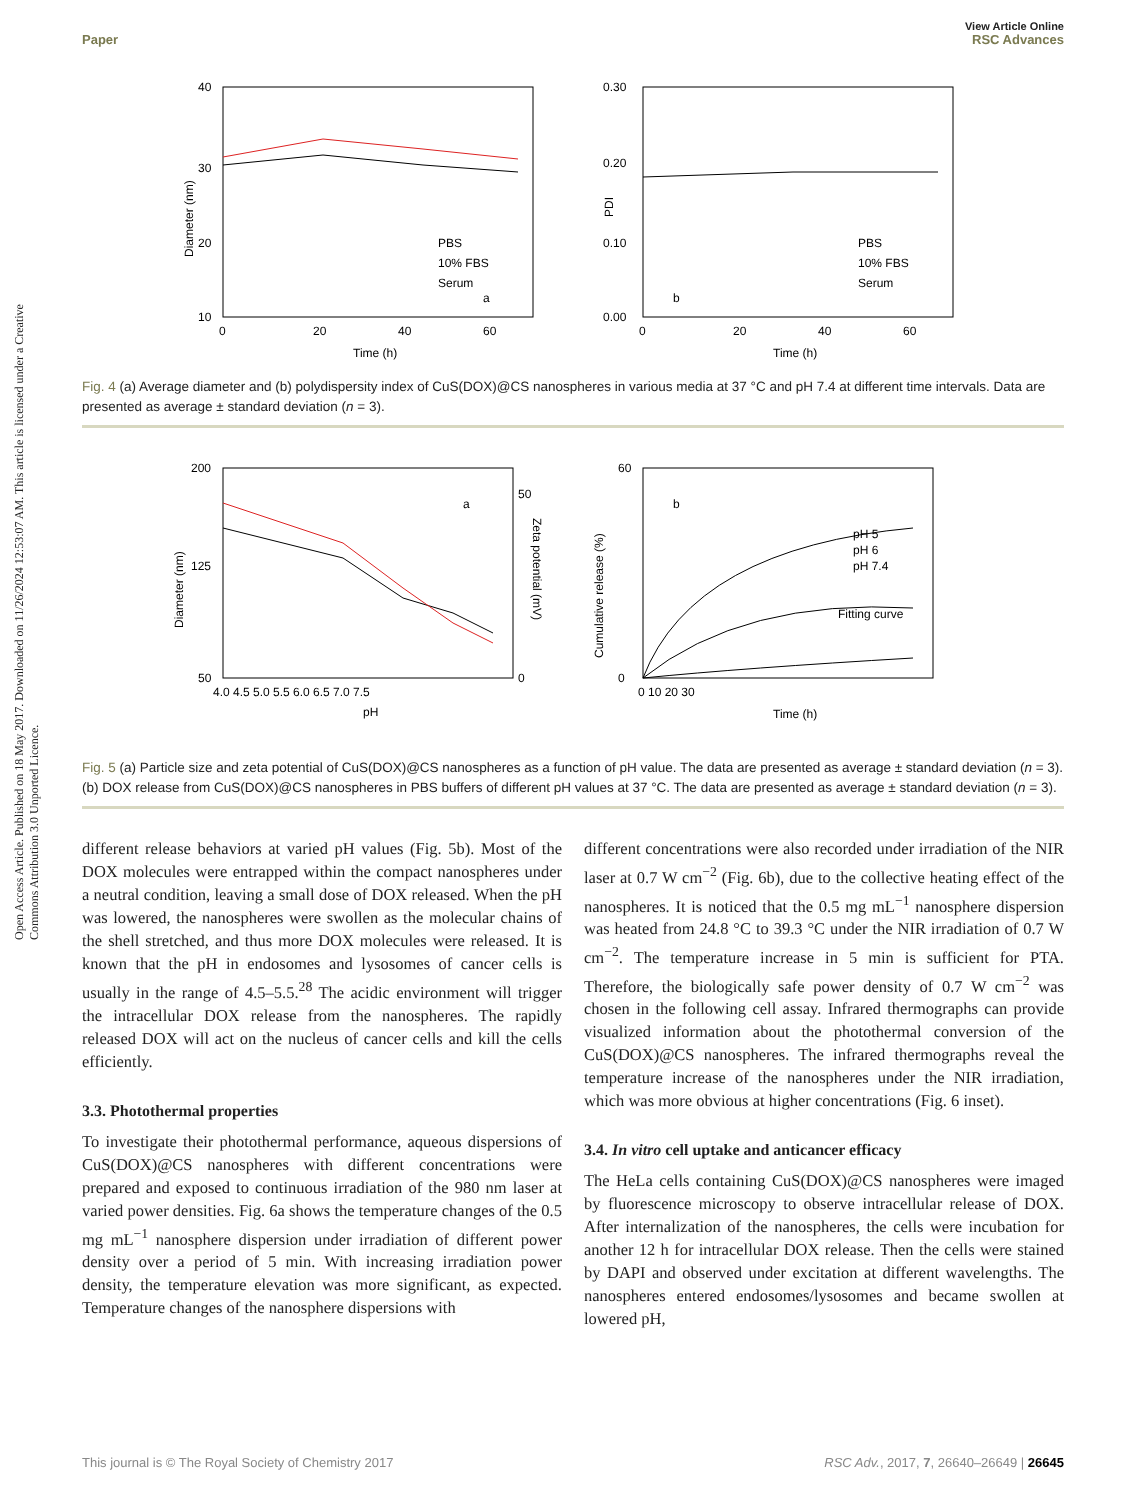Open Access Article. Published on 18 May 2017. Downloaded on 11/26/2024 12:53:07 AM. This article is licensed under a Creative Commons Attribution 3.0 Unported Licence.
View Article Online
Paper RSC Advances
Diameter (nm)
40
30
20
10
0
20
40
60
Time (h)
a
PBS
10% FBS
Serum
PDI
0.30
0.20
0.10
0.00
0
20
40
60
Time (h)
b
PBS
10% FBS
Serum
Fig. 4 (a) Average diameter and (b) polydispersity index of CuS(DOX)@CS nanospheres in various media at 37 °C and pH 7.4 at different time intervals. Data are presented as average ± standard deviation (n = 3).
Diameter (nm)
200
125
50
50
0
Zeta potential (mV)
4.0 4.5 5.0 5.5 6.0 6.5 7.0 7.5
pH
a
Cumulative release (%)
60
0
0 10 20 30
Time (h)
b
pH 5
pH 6
pH 7.4
Fitting curve
Fig. 5 (a) Particle size and zeta potential of CuS(DOX)@CS nanospheres as a function of pH value. The data are presented as average ± standard deviation (n = 3). (b) DOX release from CuS(DOX)@CS nanospheres in PBS buffers of different pH values at 37 °C. The data are presented as average ± standard deviation (n = 3).
different release behaviors at varied pH values (Fig. 5b). Most of the DOX molecules were entrapped within the compact nanospheres under a neutral condition, leaving a small dose of DOX released. When the pH was lowered, the nanospheres were swollen as the molecular chains of the shell stretched, and thus more DOX molecules were released. It is known that the pH in endosomes and lysosomes of cancer cells is usually in the range of 4.5–5.5.<sup>28</sup> The acidic environment will trigger the intracellular DOX release from the nanospheres. The rapidly released DOX will act on the nucleus of cancer cells and kill the cells efficiently.
3.3. Photothermal properties
To investigate their photothermal performance, aqueous dispersions of CuS(DOX)@CS nanospheres with different concentrations were prepared and exposed to continuous irradiation of the 980 nm laser at varied power densities. Fig. 6a shows the temperature changes of the 0.5 mg mL<sup>−1</sup> nanosphere dispersion under irradiation of different power density over a period of 5 min. With increasing irradiation power density, the temperature elevation was more significant, as expected. Temperature changes of the nanosphere dispersions with
different concentrations were also recorded under irradiation of the NIR laser at 0.7 W cm<sup>−2</sup> (Fig. 6b), due to the collective heating effect of the nanospheres. It is noticed that the 0.5 mg mL<sup>−1</sup> nanosphere dispersion was heated from 24.8 °C to 39.3 °C under the NIR irradiation of 0.7 W cm<sup>−2</sup>. The temperature increase in 5 min is sufficient for PTA. Therefore, the biologically safe power density of 0.7 W cm<sup>−2</sup> was chosen in the following cell assay. Infrared thermographs can provide visualized information about the photothermal conversion of the CuS(DOX)@CS nanospheres. The infrared thermographs reveal the temperature increase of the nanospheres under the NIR irradiation, which was more obvious at higher concentrations (Fig. 6 inset).
3.4. In vitro cell uptake and anticancer efficacy
The HeLa cells containing CuS(DOX)@CS nanospheres were imaged by fluorescence microscopy to observe intracellular release of DOX. After internalization of the nanospheres, the cells were incubation for another 12 h for intracellular DOX release. Then the cells were stained by DAPI and observed under excitation at different wavelengths. The nanospheres entered endosomes/lysosomes and became swollen at lowered pH,
This journal is © The Royal Society of Chemistry 2017 RSC Adv., 2017, 7, 26640–26649 | 26645